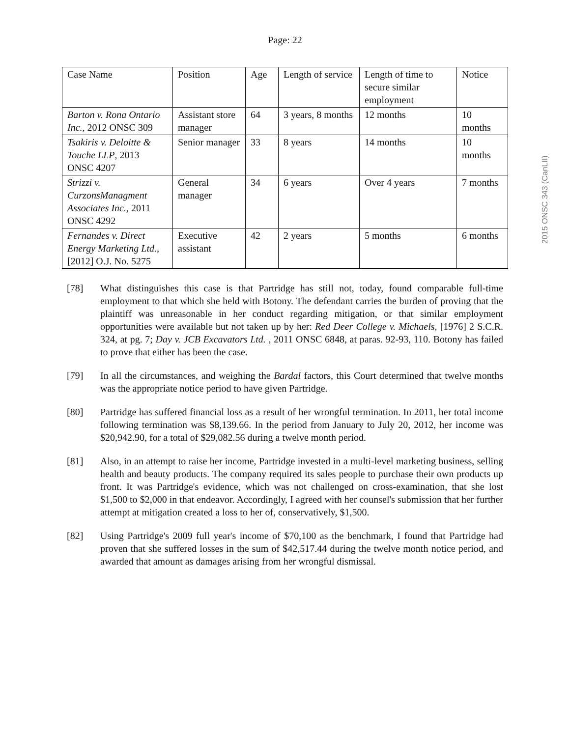Page: 22
2015 ONSC 343 (CanLII)
| Case Name | Position | Age | Length of service | Length of time to secure similar employment | Notice |
| Barton v. Rona Ontario Inc. , 2012 ONSC 309 | Assistant store manager | 64 | 3 years, 8 months | 12 months | 10 months |
| Tsakiris v. Deloitte & Touche LLP , 2013 ONSC 4207 | Senior manager | 33 | 8 years | 14 months | 10 months |
| Strizzi v. CurzonsManagment Associates Inc. , 2011 ONSC 4292 | General manager | 34 | 6 years | Over 4 years | 7 months |
| Fernandes v. Direct Energy Marketing Ltd. , [2012] O.J. No. 5275 | Executive assistant | 42 | 2 years | 5 months | 6 months |
[78] What distinguishes this case is that Partridge has still not, today, found comparable full-time employment to that which she held with Botony. The defendant carries the burden of proving that the plaintiff was unreasonable in her conduct regarding mitigation, or that similar employment opportunities were available but not taken up by her: Red Deer College v. Michaels, [1976] 2 S.C.R. 324, at pg. 7; Day v. JCB Excavators Ltd. , 2011 ONSC 6848, at paras. 92-93, 110. Botony has failed to prove that either has been the case.
[79] In all the circumstances, and weighing the Bardal factors, this Court determined that twelve months was the appropriate notice period to have given Partridge.
[80] Partridge has suffered financial loss as a result of her wrongful termination. In 2011, her total income following termination was $8,139.66. In the period from January to July 20, 2012, her income was $20,942.90, for a total of $29,082.56 during a twelve month period.
[81] Also, in an attempt to raise her income, Partridge invested in a multi-level marketing business, selling health and beauty products. The company required its sales people to purchase their own products up front. It was Partridge's evidence, which was not challenged on cross-examination, that she lost $1,500 to $2,000 in that endeavor. Accordingly, I agreed with her counsel's submission that her further attempt at mitigation created a loss to her of, conservatively, $1,500.
[82] Using Partridge's 2009 full year's income of $70,100 as the benchmark, I found that Partridge had proven that she suffered losses in the sum of $42,517.44 during the twelve month notice period, and awarded that amount as damages arising from her wrongful dismissal.